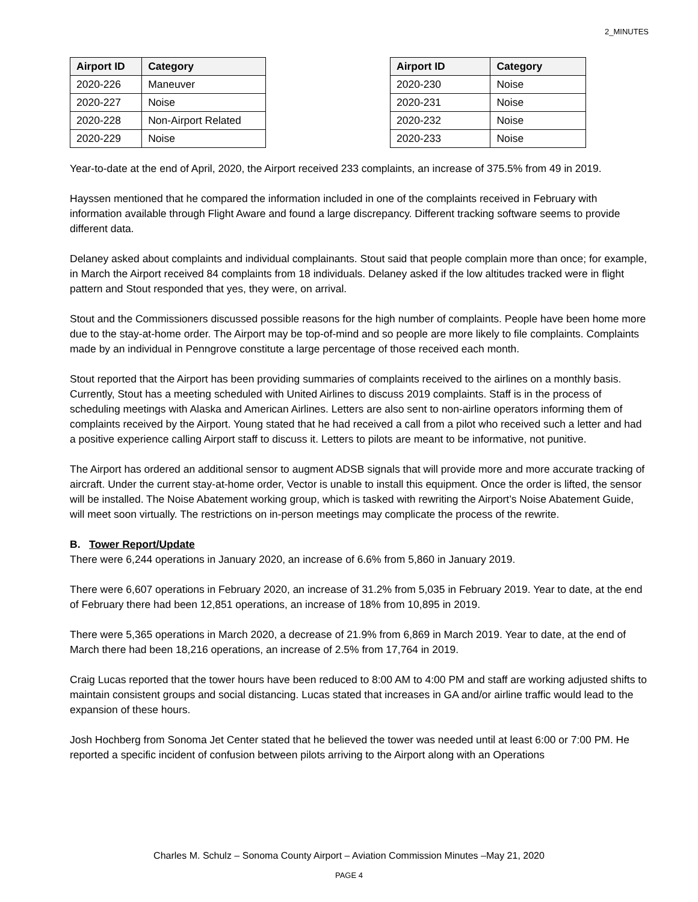2_MINUTES
| Airport ID | Category |
| --- | --- |
| 2020-226 | Maneuver |
| 2020-227 | Noise |
| 2020-228 | Non-Airport Related |
| 2020-229 | Noise |
| Airport ID | Category |
| --- | --- |
| 2020-230 | Noise |
| 2020-231 | Noise |
| 2020-232 | Noise |
| 2020-233 | Noise |
Year-to-date at the end of April, 2020, the Airport received 233 complaints, an increase of 375.5% from 49 in 2019.
Hayssen mentioned that he compared the information included in one of the complaints received in February with information available through Flight Aware and found a large discrepancy. Different tracking software seems to provide different data.
Delaney asked about complaints and individual complainants. Stout said that people complain more than once; for example, in March the Airport received 84 complaints from 18 individuals. Delaney asked if the low altitudes tracked were in flight pattern and Stout responded that yes, they were, on arrival.
Stout and the Commissioners discussed possible reasons for the high number of complaints. People have been home more due to the stay-at-home order. The Airport may be top-of-mind and so people are more likely to file complaints. Complaints made by an individual in Penngrove constitute a large percentage of those received each month.
Stout reported that the Airport has been providing summaries of complaints received to the airlines on a monthly basis. Currently, Stout has a meeting scheduled with United Airlines to discuss 2019 complaints. Staff is in the process of scheduling meetings with Alaska and American Airlines. Letters are also sent to non-airline operators informing them of complaints received by the Airport. Young stated that he had received a call from a pilot who received such a letter and had a positive experience calling Airport staff to discuss it. Letters to pilots are meant to be informative, not punitive.
The Airport has ordered an additional sensor to augment ADSB signals that will provide more and more accurate tracking of aircraft. Under the current stay-at-home order, Vector is unable to install this equipment. Once the order is lifted, the sensor will be installed. The Noise Abatement working group, which is tasked with rewriting the Airport’s Noise Abatement Guide, will meet soon virtually. The restrictions on in-person meetings may complicate the process of the rewrite.
B. Tower Report/Update
There were 6,244 operations in January 2020, an increase of 6.6% from 5,860 in January 2019.
There were 6,607 operations in February 2020, an increase of 31.2% from 5,035 in February 2019. Year to date, at the end of February there had been 12,851 operations, an increase of 18% from 10,895 in 2019.
There were 5,365 operations in March 2020, a decrease of 21.9% from 6,869 in March 2019. Year to date, at the end of March there had been 18,216 operations, an increase of 2.5% from 17,764 in 2019.
Craig Lucas reported that the tower hours have been reduced to 8:00 AM to 4:00 PM and staff are working adjusted shifts to maintain consistent groups and social distancing. Lucas stated that increases in GA and/or airline traffic would lead to the expansion of these hours.
Josh Hochberg from Sonoma Jet Center stated that he believed the tower was needed until at least 6:00 or 7:00 PM. He reported a specific incident of confusion between pilots arriving to the Airport along with an Operations
Charles M. Schulz – Sonoma County Airport – Aviation Commission Minutes –May 21, 2020
PAGE 4